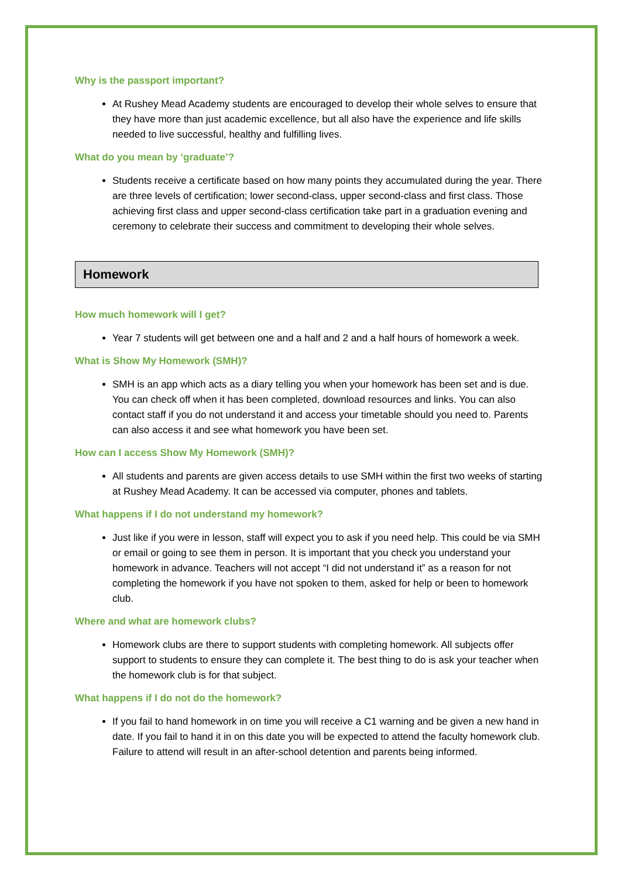Why is the passport important?
At Rushey Mead Academy students are encouraged to develop their whole selves to ensure that they have more than just academic excellence, but all also have the experience and life skills needed to live successful, healthy and fulfilling lives.
What do you mean by ‘graduate’?
Students receive a certificate based on how many points they accumulated during the year. There are three levels of certification; lower second-class, upper second-class and first class. Those achieving first class and upper second-class certification take part in a graduation evening and ceremony to celebrate their success and commitment to developing their whole selves.
Homework
How much homework will I get?
Year 7 students will get between one and a half and 2 and a half hours of homework a week.
What is Show My Homework (SMH)?
SMH is an app which acts as a diary telling you when your homework has been set and is due. You can check off when it has been completed, download resources and links. You can also contact staff if you do not understand it and access your timetable should you need to. Parents can also access it and see what homework you have been set.
How can I access Show My Homework (SMH)?
All students and parents are given access details to use SMH within the first two weeks of starting at Rushey Mead Academy. It can be accessed via computer, phones and tablets.
What happens if I do not understand my homework?
Just like if you were in lesson, staff will expect you to ask if you need help. This could be via SMH or email or going to see them in person. It is important that you check you understand your homework in advance. Teachers will not accept “I did not understand it” as a reason for not completing the homework if you have not spoken to them, asked for help or been to homework club.
Where and what are homework clubs?
Homework clubs are there to support students with completing homework. All subjects offer support to students to ensure they can complete it. The best thing to do is ask your teacher when the homework club is for that subject.
What happens if I do not do the homework?
If you fail to hand homework in on time you will receive a C1 warning and be given a new hand in date. If you fail to hand it in on this date you will be expected to attend the faculty homework club. Failure to attend will result in an after-school detention and parents being informed.